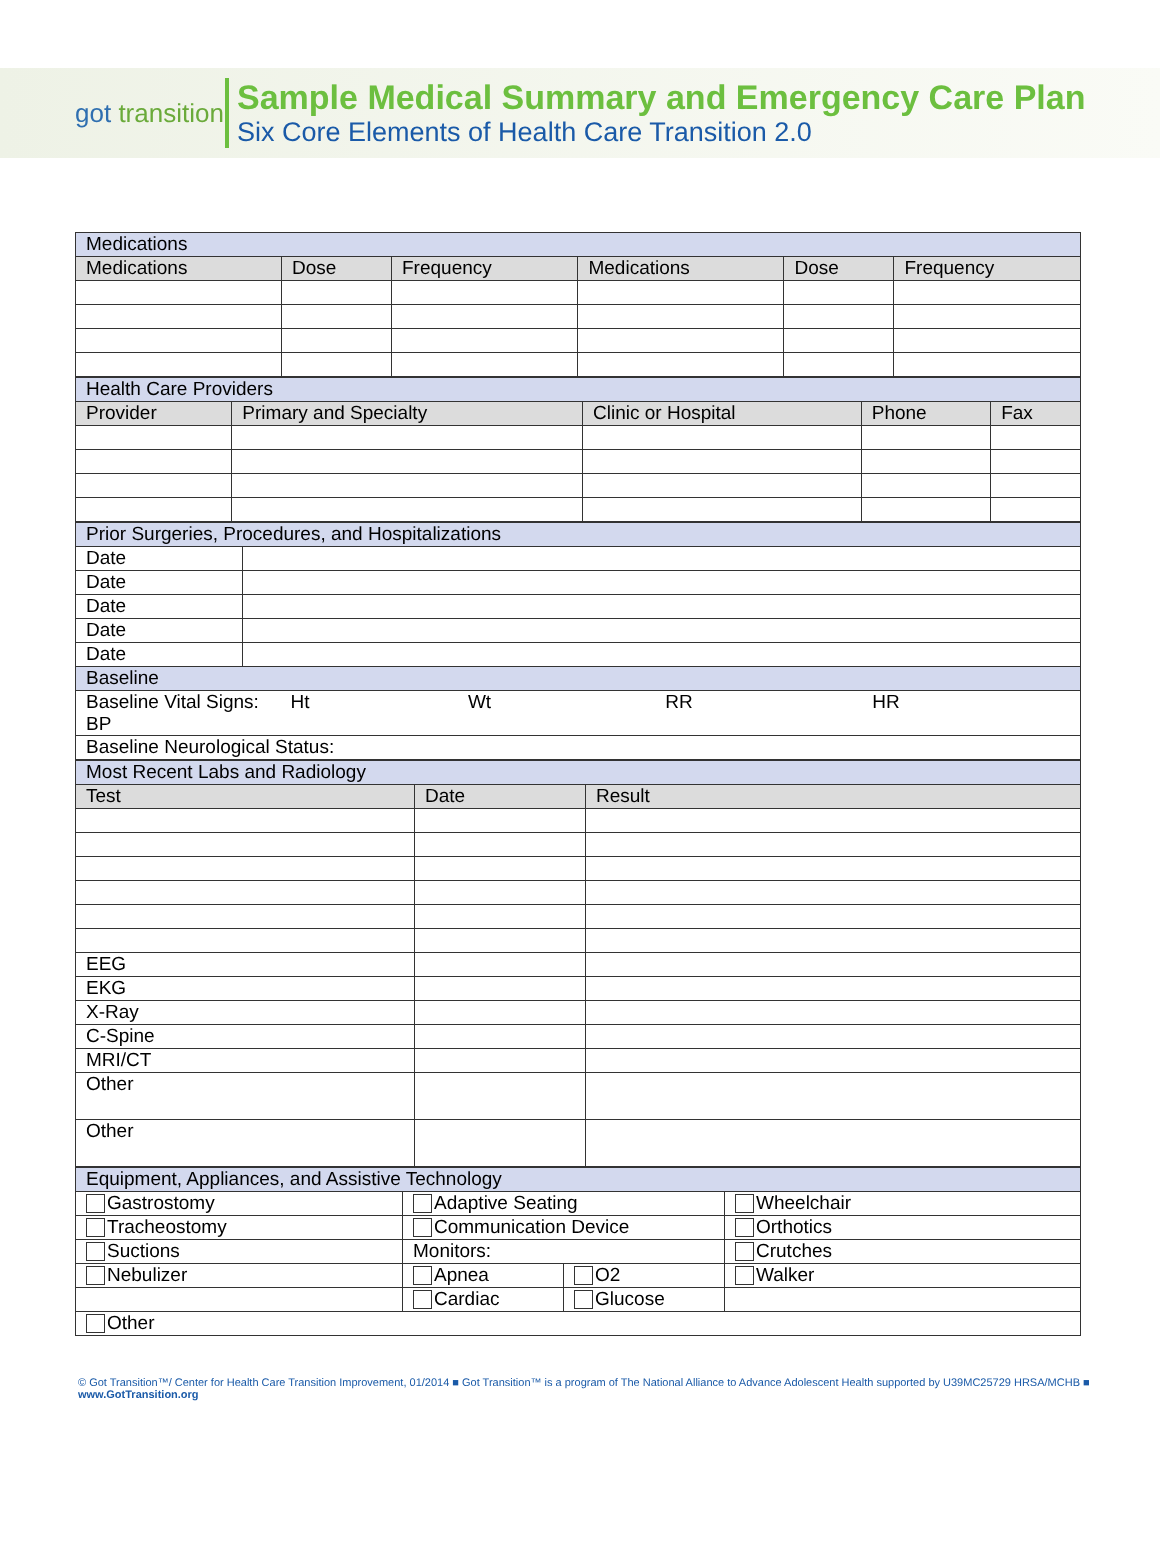got transition
Sample Medical Summary and Emergency Care Plan
Six Core Elements of Health Care Transition 2.0
| Medications | | | | | |
| Medications | Dose | Frequency | Medications | Dose | Frequency |
| Health Care Providers | | | | |
| Provider | Primary and Specialty | Clinic or Hospital | Phone | Fax |
| Prior Surgeries, Procedures, and Hospitalizations | |
| Date | |
| Date | |
| Date | |
| Date | |
| Date | |
| Baseline | |
| Baseline Vital Signs: Ht Wt RR HR BP | |
| Baseline Neurological Status: | |
| Most Recent Labs and Radiology | | |
| Test | Date | Result |
| EEG | | |
| EKG | | |
| X-Ray | | |
| C-Spine | | |
| MRI/CT | | |
| Other | | |
| Other | | |
| Equipment, Appliances, and Assistive Technology | | | |
| Gastrostomy | Adaptive Seating | | Wheelchair |
| Tracheostomy | Communication Device | | Orthotics |
| Suctions | Monitors: | | Crutches |
| Nebulizer | Apnea | O2 | Walker |
| | Cardiac | Glucose | |
| Other | | | |
© Got Transition™/ Center for Health Care Transition Improvement, 01/2014 ■ Got Transition™ is a program of The National Alliance to Advance Adolescent Health supported by U39MC25729 HRSA/MCHB ■ www.GotTransition.org